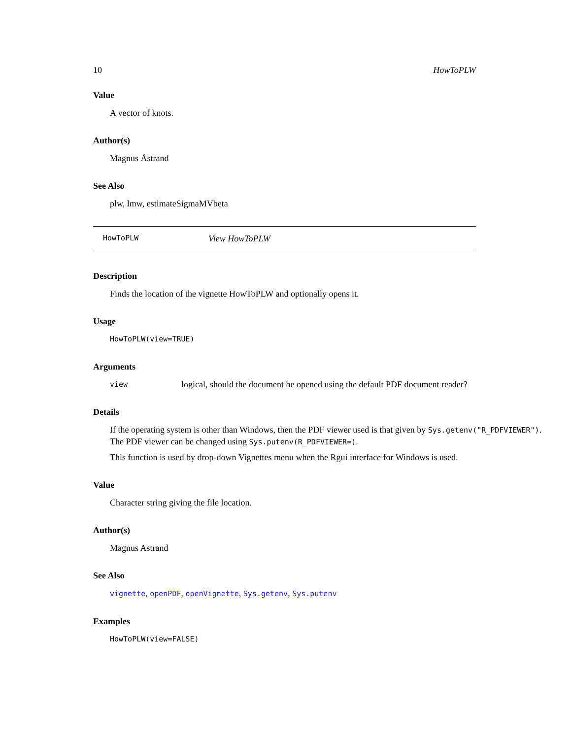10 HowToPLW
Value
A vector of knots.
Author(s)
Magnus Åstrand
See Also
plw, lmw, estimateSigmaMVbeta
HowToPLW View HowToPLW
Description
Finds the location of the vignette HowToPLW and optionally opens it.
Usage
HowToPLW(view=TRUE)
Arguments
view logical, should the document be opened using the default PDF document reader?
Details
If the operating system is other than Windows, then the PDF viewer used is that given by Sys.getenv("R_PDFVIEWER"). The PDF viewer can be changed using Sys.putenv(R_PDFVIEWER=).
This function is used by drop-down Vignettes menu when the Rgui interface for Windows is used.
Value
Character string giving the file location.
Author(s)
Magnus Astrand
See Also
vignette, openPDF, openVignette, Sys.getenv, Sys.putenv
Examples
HowToPLW(view=FALSE)